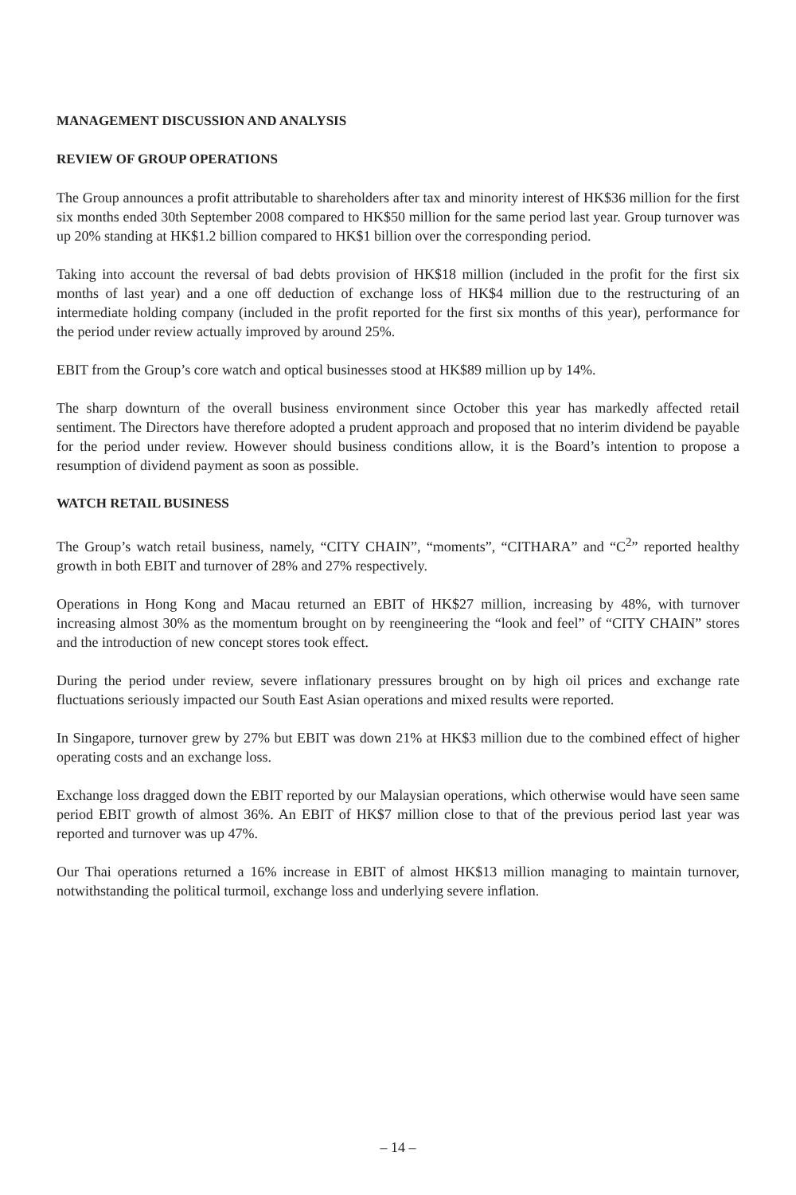MANAGEMENT DISCUSSION AND ANALYSIS
REVIEW OF GROUP OPERATIONS
The Group announces a profit attributable to shareholders after tax and minority interest of HK$36 million for the first six months ended 30th September 2008 compared to HK$50 million for the same period last year. Group turnover was up 20% standing at HK$1.2 billion compared to HK$1 billion over the corresponding period.
Taking into account the reversal of bad debts provision of HK$18 million (included in the profit for the first six months of last year) and a one off deduction of exchange loss of HK$4 million due to the restructuring of an intermediate holding company (included in the profit reported for the first six months of this year), performance for the period under review actually improved by around 25%.
EBIT from the Group’s core watch and optical businesses stood at HK$89 million up by 14%.
The sharp downturn of the overall business environment since October this year has markedly affected retail sentiment. The Directors have therefore adopted a prudent approach and proposed that no interim dividend be payable for the period under review. However should business conditions allow, it is the Board’s intention to propose a resumption of dividend payment as soon as possible.
WATCH RETAIL BUSINESS
The Group’s watch retail business, namely, “CITY CHAIN”, “moments”, “CITHARA” and “C<sup>2</sup>” reported healthy growth in both EBIT and turnover of 28% and 27% respectively.
Operations in Hong Kong and Macau returned an EBIT of HK$27 million, increasing by 48%, with turnover increasing almost 30% as the momentum brought on by reengineering the “look and feel” of “CITY CHAIN” stores and the introduction of new concept stores took effect.
During the period under review, severe inflationary pressures brought on by high oil prices and exchange rate fluctuations seriously impacted our South East Asian operations and mixed results were reported.
In Singapore, turnover grew by 27% but EBIT was down 21% at HK$3 million due to the combined effect of higher operating costs and an exchange loss.
Exchange loss dragged down the EBIT reported by our Malaysian operations, which otherwise would have seen same period EBIT growth of almost 36%. An EBIT of HK$7 million close to that of the previous period last year was reported and turnover was up 47%.
Our Thai operations returned a 16% increase in EBIT of almost HK$13 million managing to maintain turnover, notwithstanding the political turmoil, exchange loss and underlying severe inflation.
– 14 –